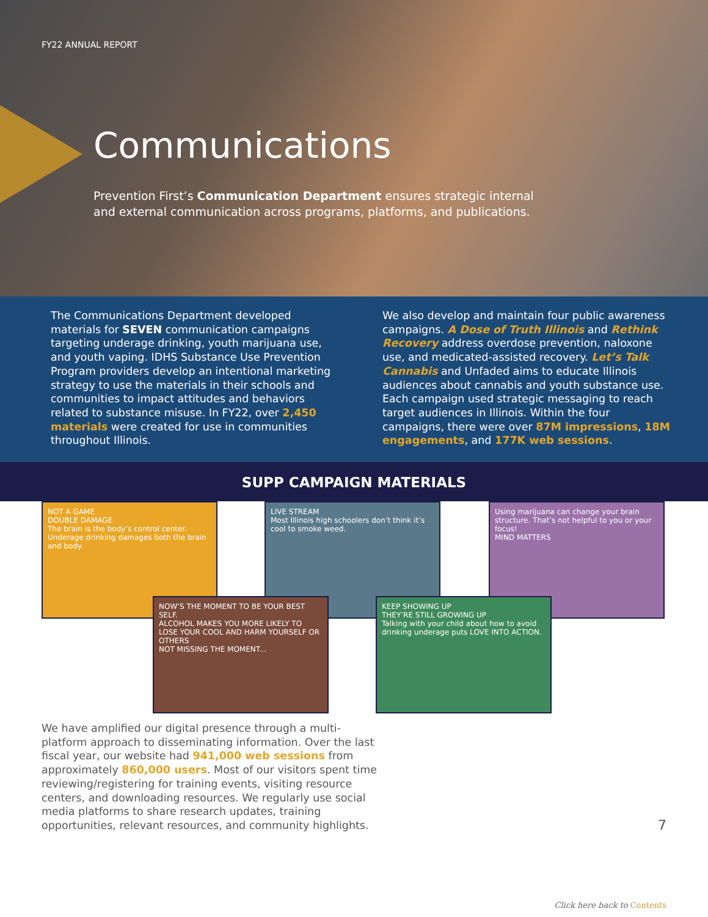FY22 ANNUAL REPORT
Communications
Prevention First’s Communication Department ensures strategic internal and external communication across programs, platforms, and publications.
The Communications Department developed materials for SEVEN communication campaigns targeting underage drinking, youth marijuana use, and youth vaping. IDHS Substance Use Prevention Program providers develop an intentional marketing strategy to use the materials in their schools and communities to impact attitudes and behaviors related to substance misuse. In FY22, over 2,450 materials were created for use in communities throughout Illinois.
We also develop and maintain four public awareness campaigns. A Dose of Truth Illinois and Rethink Recovery address overdose prevention, naloxone use, and medicated-assisted recovery. Let’s Talk Cannabis and Unfaded aims to educate Illinois audiences about cannabis and youth substance use. Each campaign used strategic messaging to reach target audiences in Illinois. Within the four campaigns, there were over 87M impressions, 18M engagements, and 177K web sessions.
SUPP CAMPAIGN MATERIALS
NOT A GAME
DOUBLE DAMAGE
The brain is the body’s control center. Underage drinking damages both the brain and body.
LIVE STREAM
Most Illinois high schoolers don’t think it’s cool to smoke weed.
Using marijuana can change your brain structure. That’s not helpful to you or your focus!
MIND MATTERS
NOW’S THE MOMENT TO BE YOUR BEST SELF.
ALCOHOL MAKES YOU MORE LIKELY TO LOSE YOUR COOL AND HARM YOURSELF OR OTHERS
NOT MISSING THE MOMENT...
KEEP SHOWING UP
THEY’RE STILL GROWING UP
Talking with your child about how to avoid drinking underage puts LOVE INTO ACTION.
We have amplified our digital presence through a multi-platform approach to disseminating information. Over the last fiscal year, our website had 941,000 web sessions from approximately 860,000 users. Most of our visitors spent time reviewing/registering for training events, visiting resource centers, and downloading resources. We regularly use social media platforms to share research updates, training opportunities, relevant resources, and community highlights.
7
Click here back to Contents